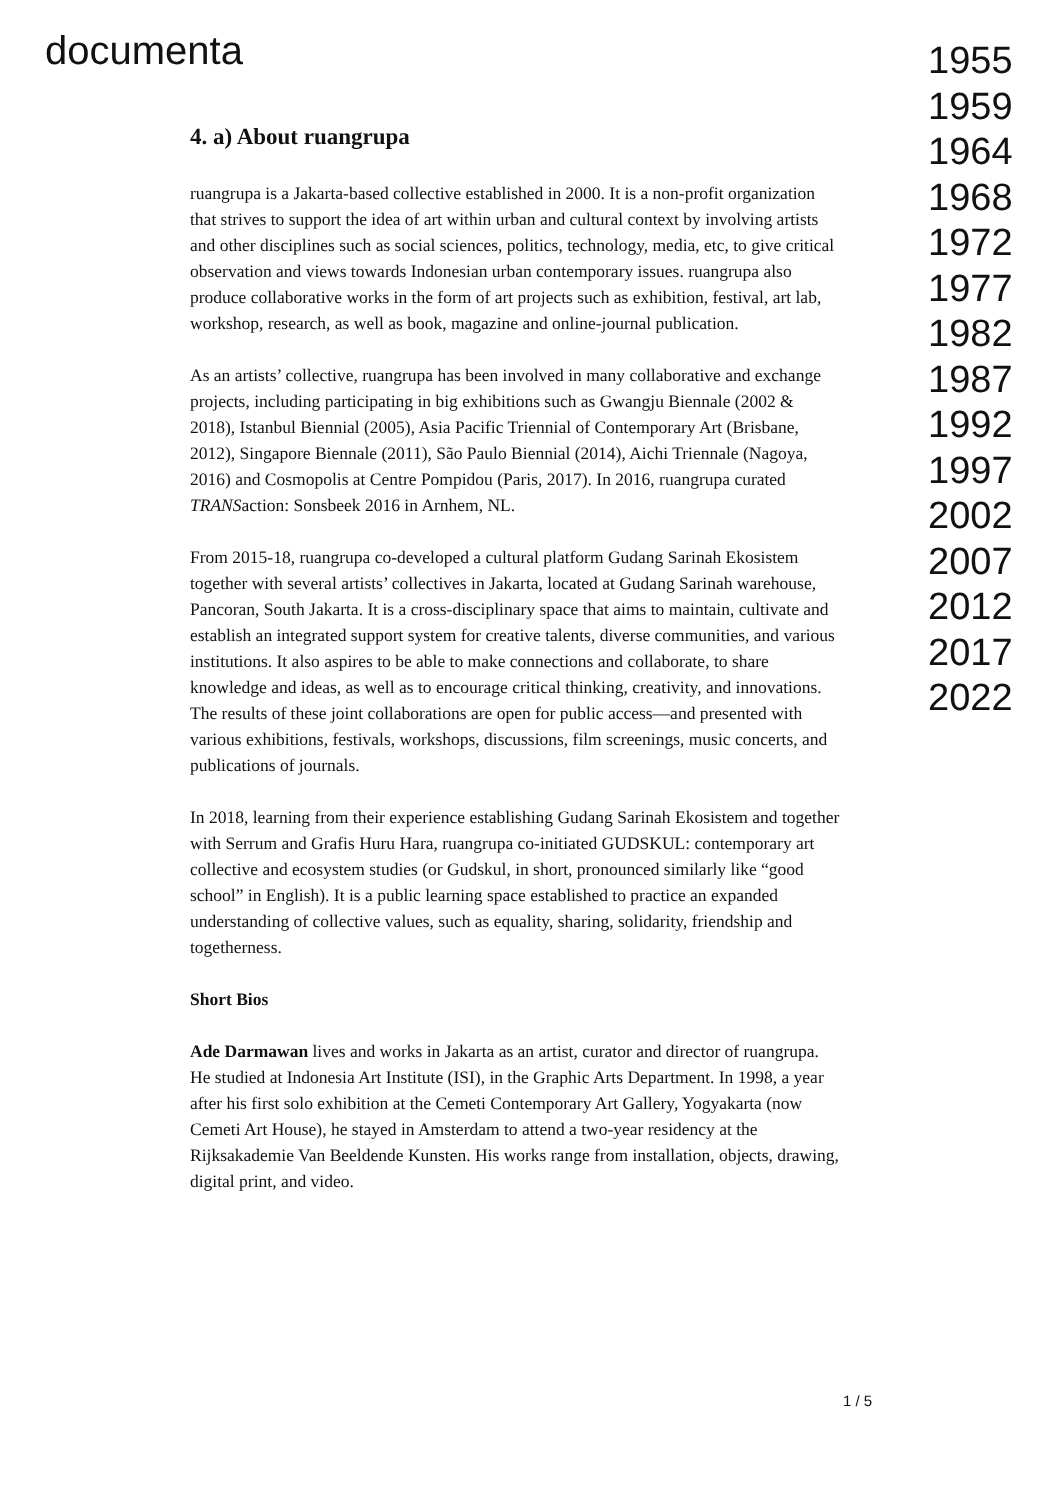documenta
4. a) About ruangrupa
ruangrupa is a Jakarta-based collective established in 2000. It is a non-profit organization that strives to support the idea of art within urban and cultural context by involving artists and other disciplines such as social sciences, politics, technology, media, etc, to give critical observation and views towards Indonesian urban contemporary issues. ruangrupa also produce collaborative works in the form of art projects such as exhibition, festival, art lab, workshop, research, as well as book, magazine and online-journal publication.
As an artists’ collective, ruangrupa has been involved in many collaborative and exchange projects, including participating in big exhibitions such as Gwangju Biennale (2002 & 2018), Istanbul Biennial (2005), Asia Pacific Triennial of Contemporary Art (Brisbane, 2012), Singapore Biennale (2011), São Paulo Biennial (2014), Aichi Triennale (Nagoya, 2016) and Cosmopolis at Centre Pompidou (Paris, 2017). In 2016, ruangrupa curated TRANSaction: Sonsbeek 2016 in Arnhem, NL.
From 2015-18, ruangrupa co-developed a cultural platform Gudang Sarinah Ekosistem together with several artists’ collectives in Jakarta, located at Gudang Sarinah warehouse, Pancoran, South Jakarta. It is a cross-disciplinary space that aims to maintain, cultivate and establish an integrated support system for creative talents, diverse communities, and various institutions. It also aspires to be able to make connections and collaborate, to share knowledge and ideas, as well as to encourage critical thinking, creativity, and innovations. The results of these joint collaborations are open for public access—and presented with various exhibitions, festivals, workshops, discussions, film screenings, music concerts, and publications of journals.
In 2018, learning from their experience establishing Gudang Sarinah Ekosistem and together with Serrum and Grafis Huru Hara, ruangrupa co-initiated GUDSKUL: contemporary art collective and ecosystem studies (or Gudskul, in short, pronounced similarly like “good school” in English). It is a public learning space established to practice an expanded understanding of collective values, such as equality, sharing, solidarity, friendship and togetherness.
Short Bios
Ade Darmawan lives and works in Jakarta as an artist, curator and director of ruangrupa. He studied at Indonesia Art Institute (ISI), in the Graphic Arts Department. In 1998, a year after his first solo exhibition at the Cemeti Contemporary Art Gallery, Yogyakarta (now Cemeti Art House), he stayed in Amsterdam to attend a two-year residency at the Rijksakademie Van Beeldende Kunsten. His works range from installation, objects, drawing, digital print, and video.
1955
1959
1964
1968
1972
1977
1982
1987
1992
1997
2002
2007
2012
2017
2022
1 / 5